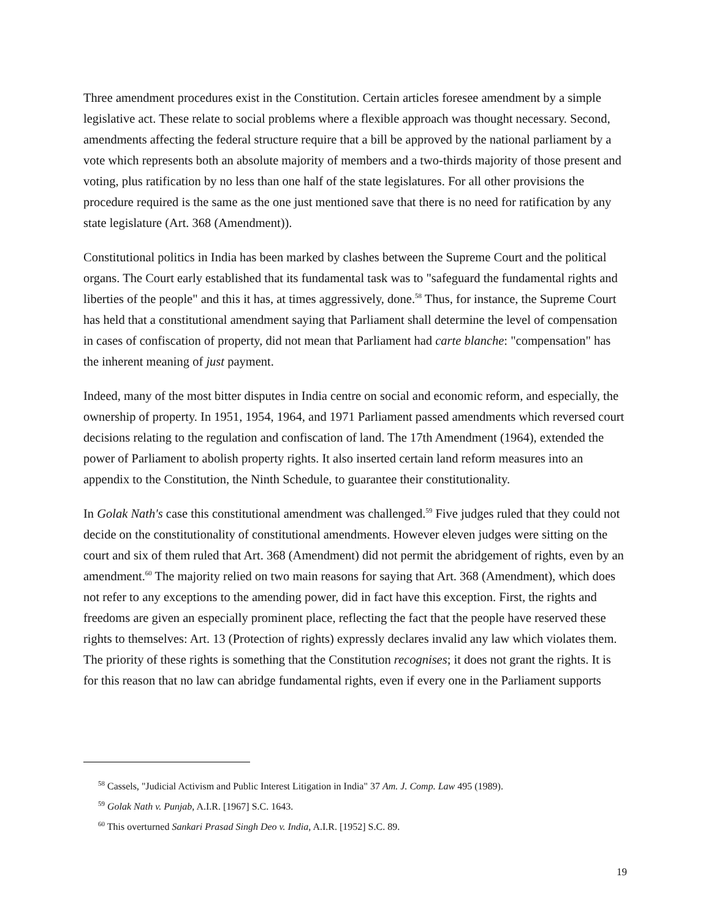Three amendment procedures exist in the Constitution. Certain articles foresee amendment by a simple legislative act. These relate to social problems where a flexible approach was thought necessary. Second, amendments affecting the federal structure require that a bill be approved by the national parliament by a vote which represents both an absolute majority of members and a two-thirds majority of those present and voting, plus ratification by no less than one half of the state legislatures. For all other provisions the procedure required is the same as the one just mentioned save that there is no need for ratification by any state legislature (Art. 368 (Amendment)).
Constitutional politics in India has been marked by clashes between the Supreme Court and the political organs. The Court early established that its fundamental task was to "safeguard the fundamental rights and liberties of the people" and this it has, at times aggressively, done.<sup>58</sup> Thus, for instance, the Supreme Court has held that a constitutional amendment saying that Parliament shall determine the level of compensation in cases of confiscation of property, did not mean that Parliament had carte blanche: "compensation" has the inherent meaning of just payment.
Indeed, many of the most bitter disputes in India centre on social and economic reform, and especially, the ownership of property. In 1951, 1954, 1964, and 1971 Parliament passed amendments which reversed court decisions relating to the regulation and confiscation of land. The 17th Amendment (1964), extended the power of Parliament to abolish property rights. It also inserted certain land reform measures into an appendix to the Constitution, the Ninth Schedule, to guarantee their constitutionality.
In Golak Nath's case this constitutional amendment was challenged.<sup>59</sup> Five judges ruled that they could not decide on the constitutionality of constitutional amendments. However eleven judges were sitting on the court and six of them ruled that Art. 368 (Amendment) did not permit the abridgement of rights, even by an amendment.<sup>60</sup> The majority relied on two main reasons for saying that Art. 368 (Amendment), which does not refer to any exceptions to the amending power, did in fact have this exception. First, the rights and freedoms are given an especially prominent place, reflecting the fact that the people have reserved these rights to themselves: Art. 13 (Protection of rights) expressly declares invalid any law which violates them. The priority of these rights is something that the Constitution recognises; it does not grant the rights. It is for this reason that no law can abridge fundamental rights, even if every one in the Parliament supports
<sup>58</sup> Cassels, "Judicial Activism and Public Interest Litigation in India" 37 Am. J. Comp. Law 495 (1989).
<sup>59</sup> Golak Nath v. Punjab, A.I.R. [1967] S.C. 1643.
<sup>60</sup> This overturned Sankari Prasad Singh Deo v. India, A.I.R. [1952] S.C. 89.
19